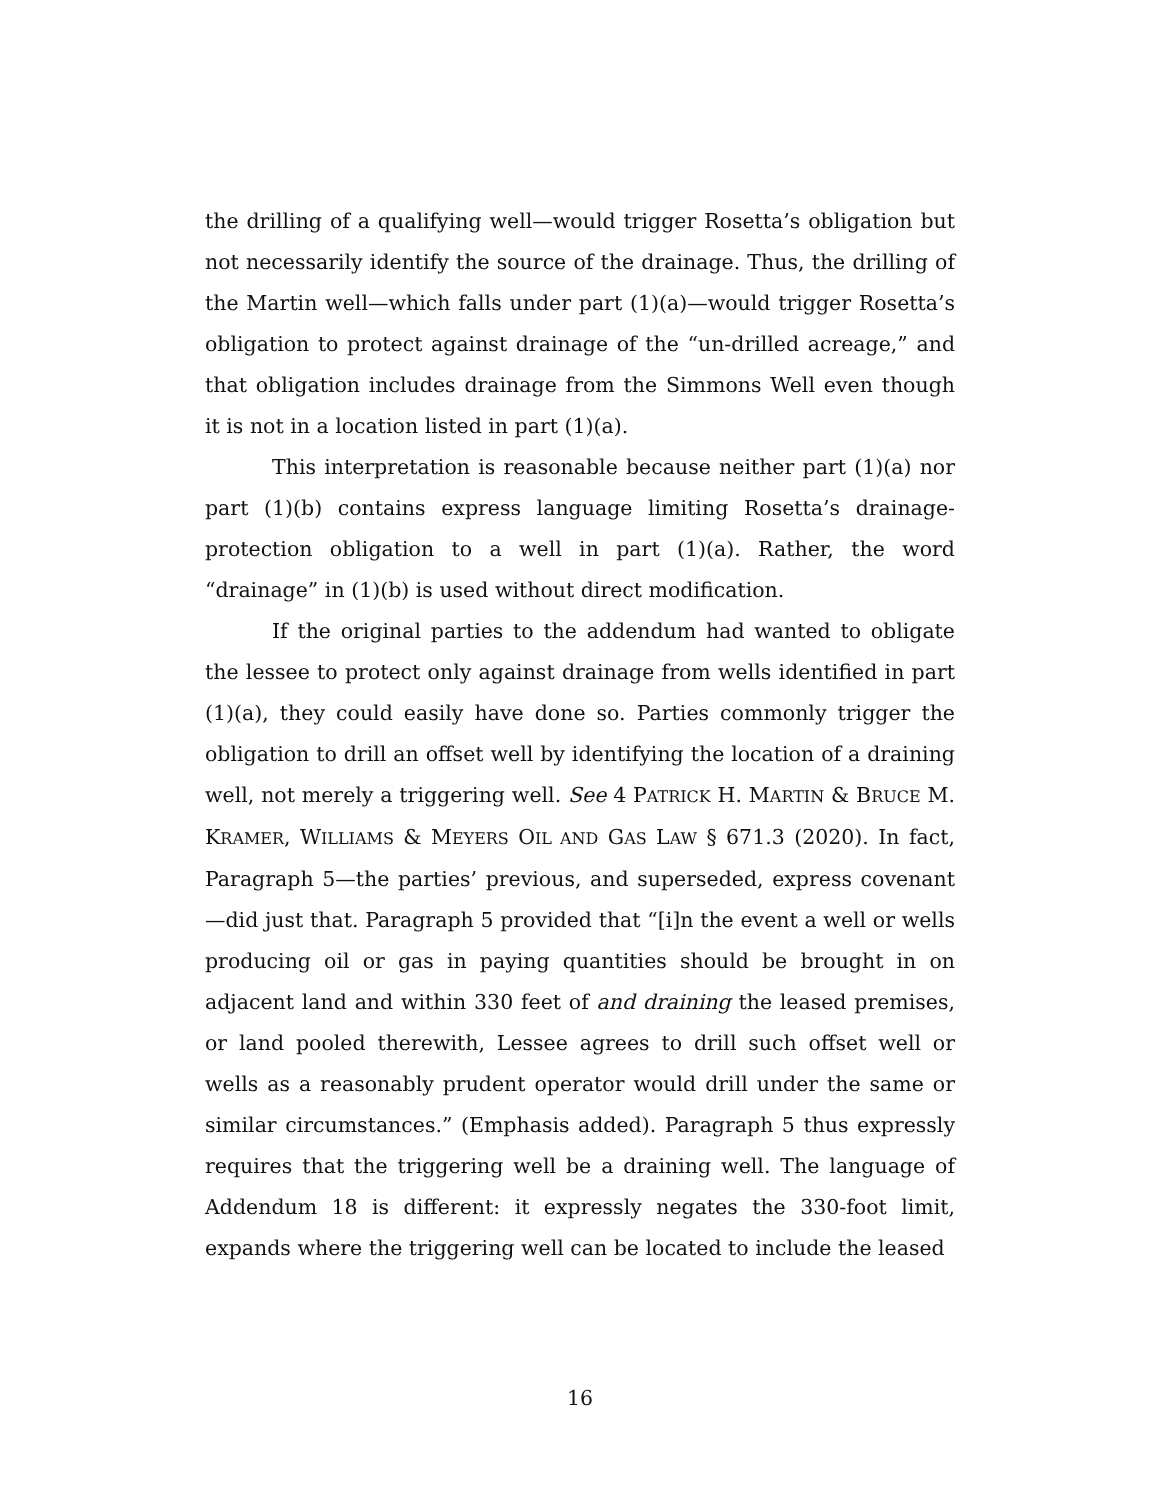the drilling of a qualifying well—would trigger Rosetta’s obligation but not necessarily identify the source of the drainage. Thus, the drilling of the Martin well—which falls under part (1)(a)—would trigger Rosetta’s obligation to protect against drainage of the “un-drilled acreage,” and that obligation includes drainage from the Simmons Well even though it is not in a location listed in part (1)(a).
This interpretation is reasonable because neither part (1)(a) nor part (1)(b) contains express language limiting Rosetta’s drainage-protection obligation to a well in part (1)(a). Rather, the word “drainage” in (1)(b) is used without direct modification.
If the original parties to the addendum had wanted to obligate the lessee to protect only against drainage from wells identified in part (1)(a), they could easily have done so. Parties commonly trigger the obligation to drill an offset well by identifying the location of a draining well, not merely a triggering well. See 4 PATRICK H. MARTIN & BRUCE M. KRAMER, WILLIAMS & MEYERS OIL AND GAS LAW § 671.3 (2020). In fact, Paragraph 5—the parties’ previous, and superseded, express covenant—did just that. Paragraph 5 provided that “[i]n the event a well or wells producing oil or gas in paying quantities should be brought in on adjacent land and within 330 feet of and draining the leased premises, or land pooled therewith, Lessee agrees to drill such offset well or wells as a reasonably prudent operator would drill under the same or similar circumstances.” (Emphasis added). Paragraph 5 thus expressly requires that the triggering well be a draining well. The language of Addendum 18 is different: it expressly negates the 330-foot limit, expands where the triggering well can be located to include the leased
16